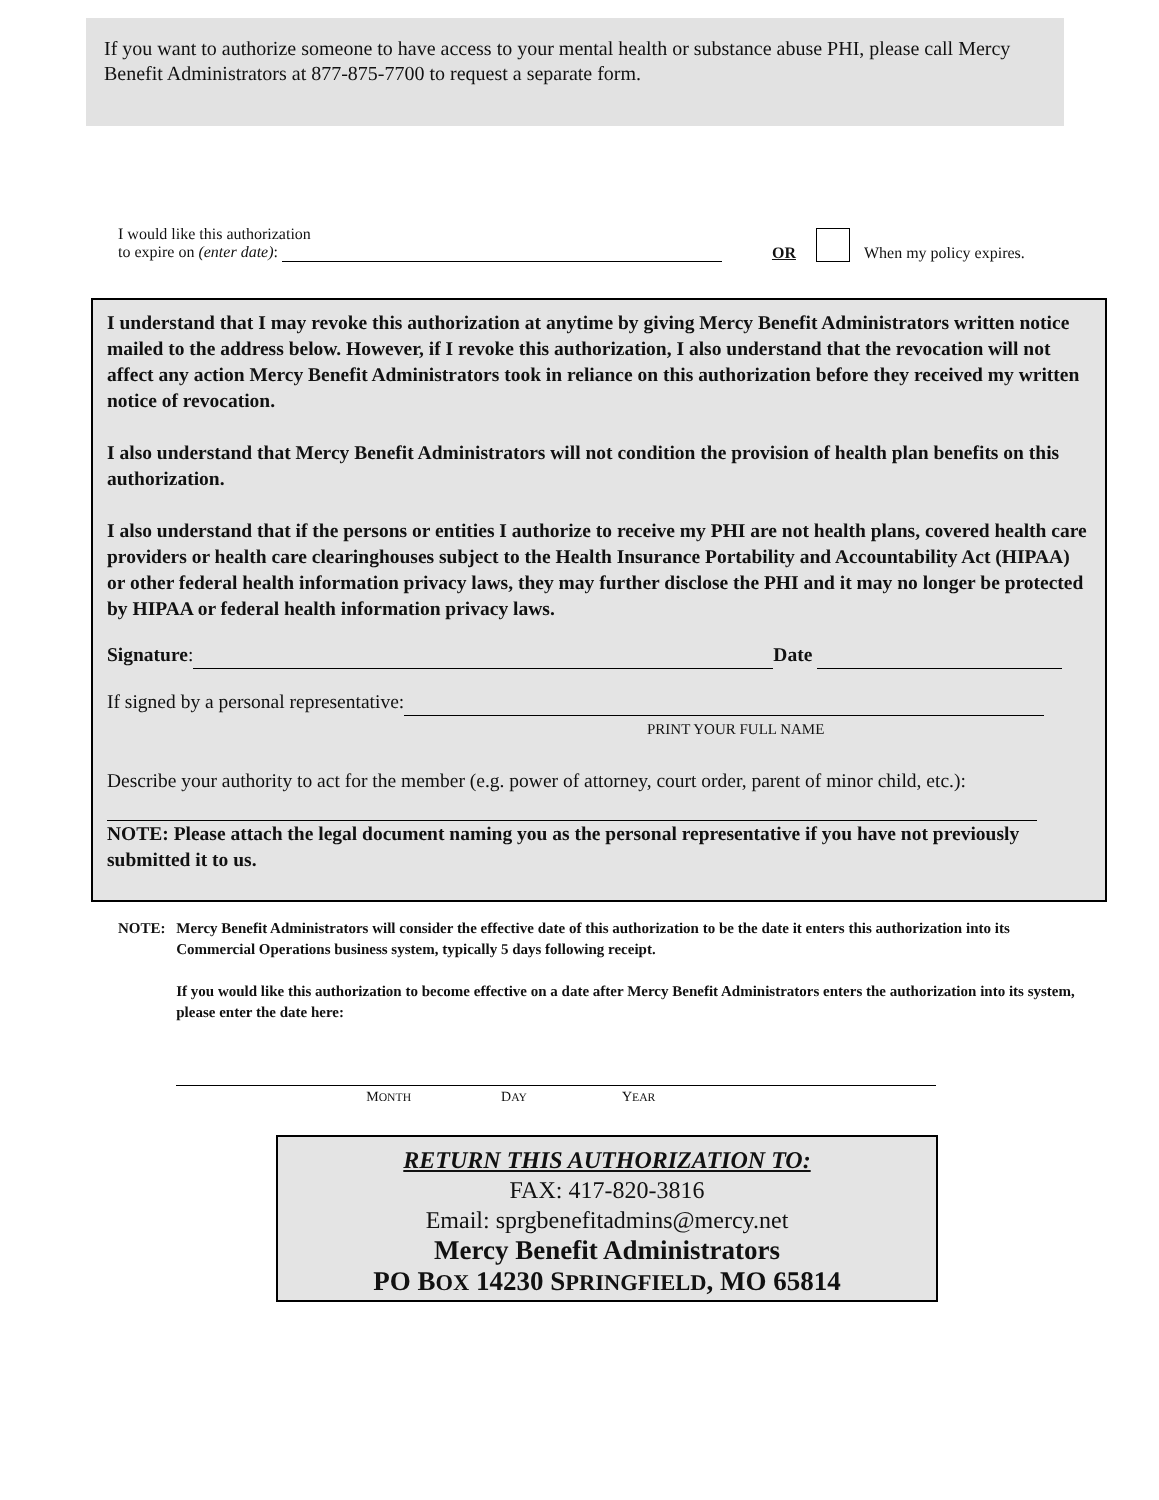If you want to authorize someone to have access to your mental health or substance abuse PHI, please call Mercy Benefit Administrators at 877-875-7700 to request a separate form.
I would like this authorization
to expire on (enter date):
OR
When my policy expires.
I understand that I may revoke this authorization at anytime by giving Mercy Benefit Administrators written notice mailed to the address below. However, if I revoke this authorization, I also understand that the revocation will not affect any action Mercy Benefit Administrators took in reliance on this authorization before they received my written notice of revocation.
I also understand that Mercy Benefit Administrators will not condition the provision of health plan benefits on this authorization.
I also understand that if the persons or entities I authorize to receive my PHI are not health plans, covered health care providers or health care clearinghouses subject to the Health Insurance Portability and Accountability Act (HIPAA) or other federal health information privacy laws, they may further disclose the PHI and it may no longer be protected by HIPAA or federal health information privacy laws.
Signature: Date
If signed by a personal representative:
PRINT YOUR FULL NAME
Describe your authority to act for the member (e.g. power of attorney, court order, parent of minor child, etc.):
NOTE: Please attach the legal document naming you as the personal representative if you have not previously submitted it to us.
NOTE: Mercy Benefit Administrators will consider the effective date of this authorization to be the date it enters this authorization into its Commercial Operations business system, typically 5 days following receipt.
If you would like this authorization to become effective on a date after Mercy Benefit Administrators enters the authorization into its system, please enter the date here:
MONTH DAY YEAR
RETURN THIS AUTHORIZATION TO:
FAX: 417-820-3816
Email: sprgbenefitadmins@mercy.net
Mercy Benefit Administrators
PO BOX 14230 SPRINGFIELD, MO 65814